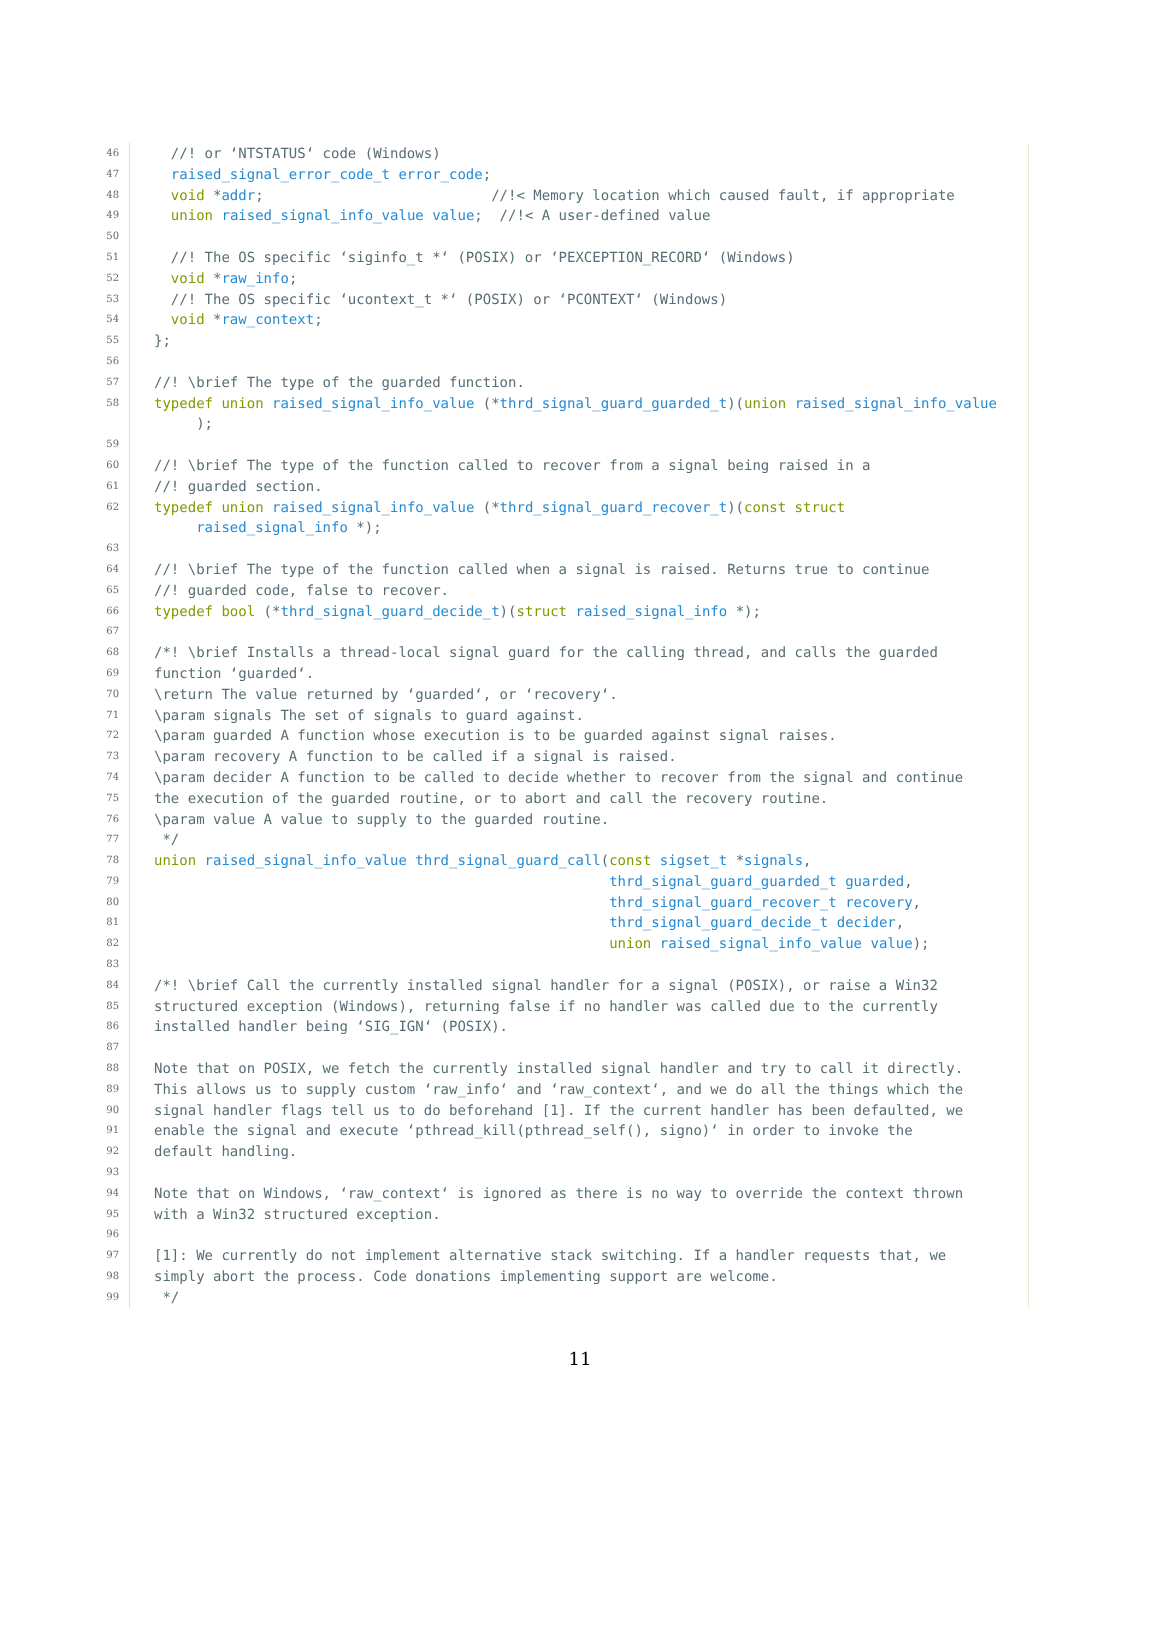46 //! or ‘NTSTATUS‘ code (Windows)
47 raised_signal_error_code_t error_code;
48 void *addr; //!< Memory location which caused fault, if appropriate
49 union raised_signal_info_value value; //!< A user-defined value
50
51 //! The OS specific ‘siginfo_t *‘ (POSIX) or ‘PEXCEPTION_RECORD‘ (Windows)
52 void *raw_info;
53 //! The OS specific ‘ucontext_t *‘ (POSIX) or ‘PCONTEXT‘ (Windows)
54 void *raw_context;
55 };
56
57 //! \brief The type of the guarded function.
58 typedef union raised_signal_info_value (*thrd_signal_guard_guarded_t)(union raised_signal_info_value );
59
60 //! \brief The type of the function called to recover from a signal being raised in a
61 //! guarded section.
62 typedef union raised_signal_info_value (*thrd_signal_guard_recover_t)(const struct raised_signal_info *);
63
64 //! \brief The type of the function called when a signal is raised. Returns true to continue
65 //! guarded code, false to recover.
66 typedef bool (*thrd_signal_guard_decide_t)(struct raised_signal_info *);
67
68 /*! \brief Installs a thread-local signal guard for the calling thread, and calls the guarded
69 function ‘guarded‘.
70 \return The value returned by ‘guarded‘, or ‘recovery‘.
71 \param signals The set of signals to guard against.
72 \param guarded A function whose execution is to be guarded against signal raises.
73 \param recovery A function to be called if a signal is raised.
74 \param decider A function to be called to decide whether to recover from the signal and continue
75 the execution of the guarded routine, or to abort and call the recovery routine.
76 \param value A value to supply to the guarded routine.
77 */
78 union raised_signal_info_value thrd_signal_guard_call(const sigset_t *signals,
79 thrd_signal_guard_guarded_t guarded,
80 thrd_signal_guard_recover_t recovery,
81 thrd_signal_guard_decide_t decider,
82 union raised_signal_info_value value);
83
84 /*! \brief Call the currently installed signal handler for a signal (POSIX), or raise a Win32
85 structured exception (Windows), returning false if no handler was called due to the currently
86 installed handler being ‘SIG_IGN‘ (POSIX).
87
88 Note that on POSIX, we fetch the currently installed signal handler and try to call it directly.
89 This allows us to supply custom ‘raw_info‘ and ‘raw_context‘, and we do all the things which the
90 signal handler flags tell us to do beforehand [1]. If the current handler has been defaulted, we
91 enable the signal and execute ‘pthread_kill(pthread_self(), signo)‘ in order to invoke the
92 default handling.
93
94 Note that on Windows, ‘raw_context‘ is ignored as there is no way to override the context thrown
95 with a Win32 structured exception.
96
97 [1]: We currently do not implement alternative stack switching. If a handler requests that, we
98 simply abort the process. Code donations implementing support are welcome.
99 */
11